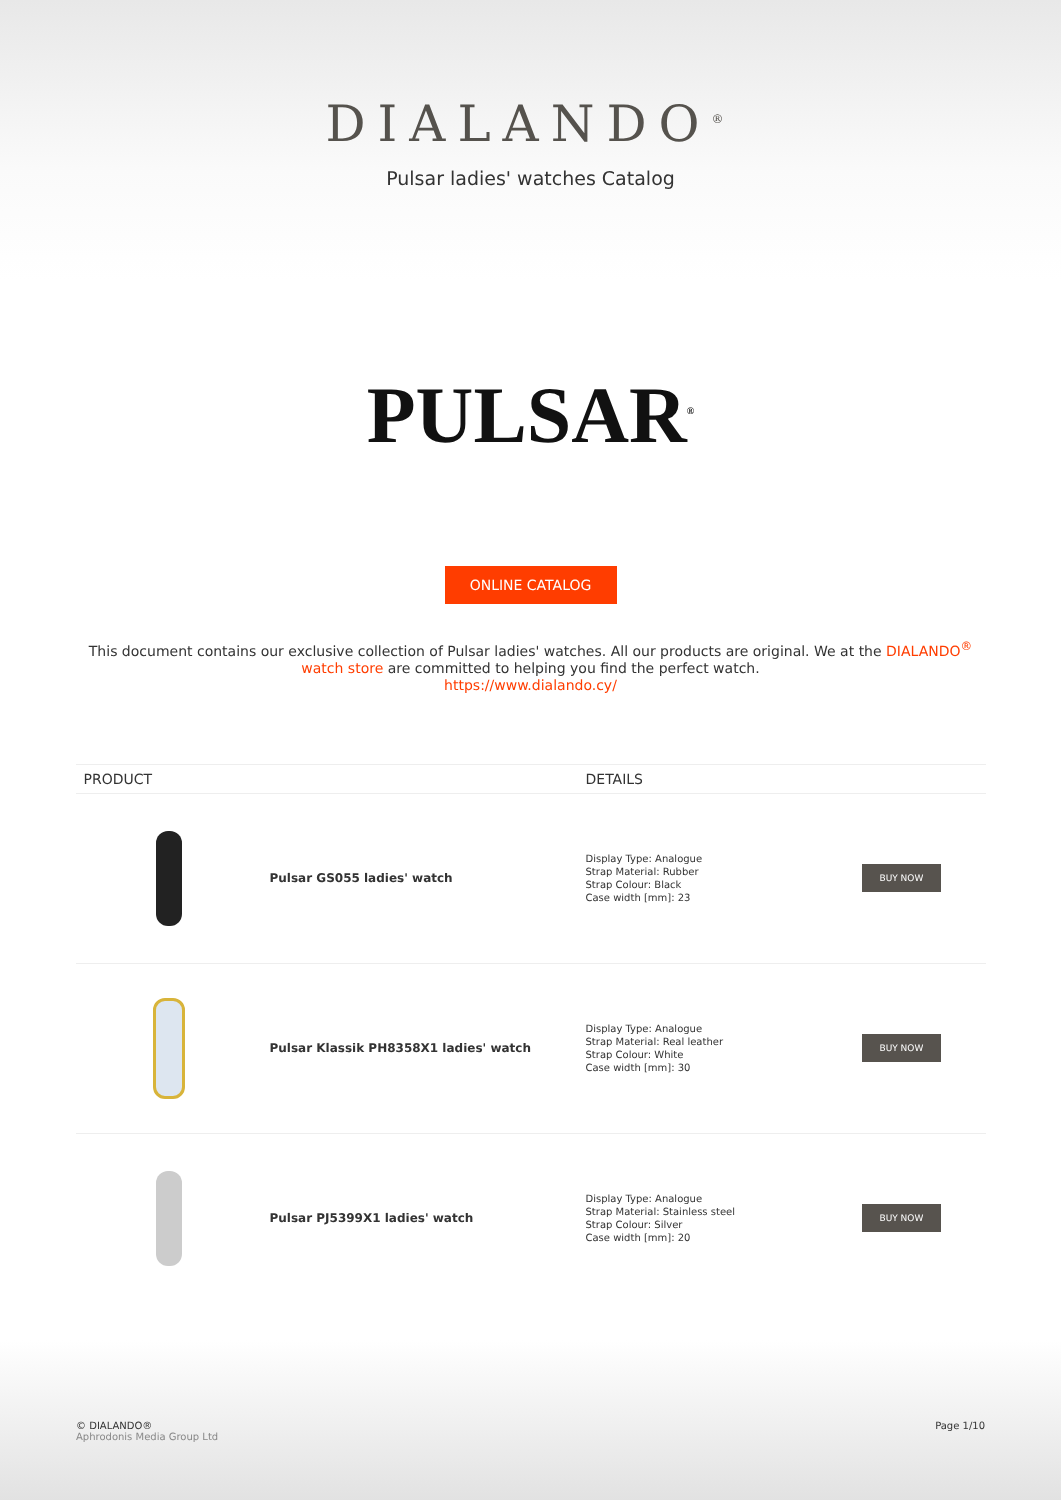DIALANDO<sup>®</sup>
Pulsar ladies' watches Catalog
PULSAR<sup>®</sup>
ONLINE CATALOG
This document contains our exclusive collection of Pulsar ladies' watches. All our products are original. We at the DIALANDO<sup>®</sup> watch store are committed to helping you find the perfect watch.
https://www.dialando.cy/
| PRODUCT | | DETAILS | |
| --- | --- | --- | --- |
| | Pulsar GS055 ladies' watch | Display Type: Analogue Strap Material: Rubber Strap Colour: Black Case width [mm]: 23 | BUY NOW |
| | Pulsar Klassik PH8358X1 ladies' watch | Display Type: Analogue Strap Material: Real leather Strap Colour: White Case width [mm]: 30 | BUY NOW |
| | Pulsar PJ5399X1 ladies' watch | Display Type: Analogue Strap Material: Stainless steel Strap Colour: Silver Case width [mm]: 20 | BUY NOW |
© DIALANDO®
Aphrodonis Media Group Ltd
Page 1/10